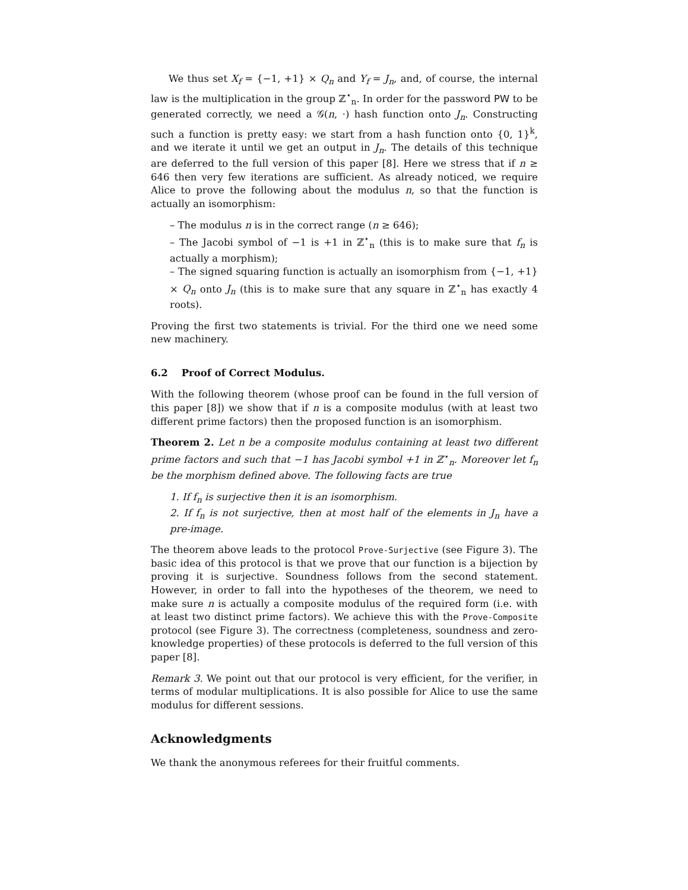We thus set X<sub>f</sub> = {−1, +1} × Q<sub>n</sub> and Y<sub>f</sub> = J<sub>n</sub>, and, of course, the internal law is the multiplication in the group ℤ<sup>⋆</sup><sub>n</sub>. In order for the password PW to be generated correctly, we need a 𝒢(n, ·) hash function onto J<sub>n</sub>. Constructing such a function is pretty easy: we start from a hash function onto {0, 1}<sup>k</sup>, and we iterate it until we get an output in J<sub>n</sub>. The details of this technique are deferred to the full version of this paper [8]. Here we stress that if n ≥ 646 then very few iterations are sufficient. As already noticed, we require Alice to prove the following about the modulus n, so that the function is actually an isomorphism:
– The modulus n is in the correct range (n ≥ 646);
– The Jacobi symbol of −1 is +1 in ℤ<sup>⋆</sup><sub>n</sub> (this is to make sure that f<sub>n</sub> is actually a morphism);
– The signed squaring function is actually an isomorphism from {−1, +1} × Q<sub>n</sub> onto J<sub>n</sub> (this is to make sure that any square in ℤ<sup>⋆</sup><sub>n</sub> has exactly 4 roots).
Proving the first two statements is trivial. For the third one we need some new machinery.
6.2 Proof of Correct Modulus.
With the following theorem (whose proof can be found in the full version of this paper [8]) we show that if n is a composite modulus (with at least two different prime factors) then the proposed function is an isomorphism.
Theorem 2. Let n be a composite modulus containing at least two different prime factors and such that −1 has Jacobi symbol +1 in ℤ<sup>⋆</sup><sub>n</sub>. Moreover let f<sub>n</sub> be the morphism defined above. The following facts are true
1. If f<sub>n</sub> is surjective then it is an isomorphism.
2. If f<sub>n</sub> is not surjective, then at most half of the elements in J<sub>n</sub> have a pre-image.
The theorem above leads to the protocol Prove-Surjective (see Figure 3). The basic idea of this protocol is that we prove that our function is a bijection by proving it is surjective. Soundness follows from the second statement. However, in order to fall into the hypotheses of the theorem, we need to make sure n is actually a composite modulus of the required form (i.e. with at least two distinct prime factors). We achieve this with the Prove-Composite protocol (see Figure 3). The correctness (completeness, soundness and zero-knowledge properties) of these protocols is deferred to the full version of this paper [8].
Remark 3. We point out that our protocol is very efficient, for the verifier, in terms of modular multiplications. It is also possible for Alice to use the same modulus for different sessions.
Acknowledgments
We thank the anonymous referees for their fruitful comments.